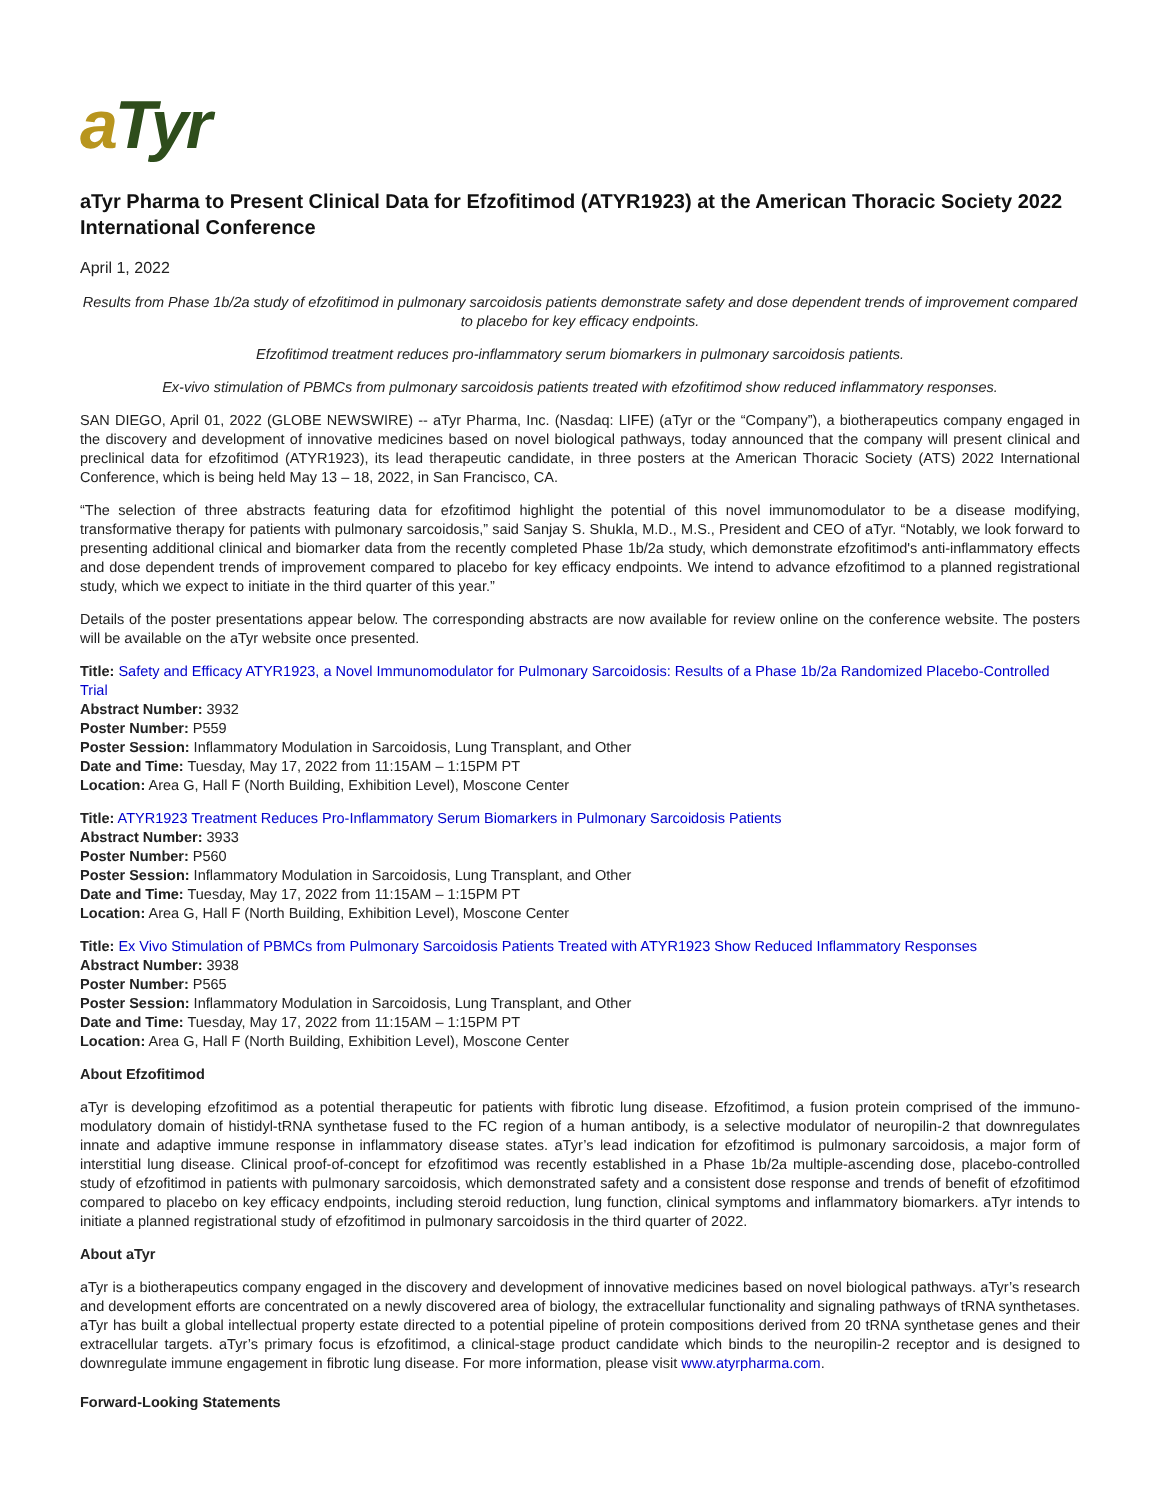aTyr
aTyr Pharma to Present Clinical Data for Efzofitimod (ATYR1923) at the American Thoracic Society 2022 International Conference
April 1, 2022
Results from Phase 1b/2a study of efzofitimod in pulmonary sarcoidosis patients demonstrate safety and dose dependent trends of improvement compared to placebo for key efficacy endpoints.
Efzofitimod treatment reduces pro-inflammatory serum biomarkers in pulmonary sarcoidosis patients.
Ex-vivo stimulation of PBMCs from pulmonary sarcoidosis patients treated with efzofitimod show reduced inflammatory responses.
SAN DIEGO, April 01, 2022 (GLOBE NEWSWIRE) -- aTyr Pharma, Inc. (Nasdaq: LIFE) (aTyr or the “Company”), a biotherapeutics company engaged in the discovery and development of innovative medicines based on novel biological pathways, today announced that the company will present clinical and preclinical data for efzofitimod (ATYR1923), its lead therapeutic candidate, in three posters at the American Thoracic Society (ATS) 2022 International Conference, which is being held May 13 – 18, 2022, in San Francisco, CA.
“The selection of three abstracts featuring data for efzofitimod highlight the potential of this novel immunomodulator to be a disease modifying, transformative therapy for patients with pulmonary sarcoidosis,” said Sanjay S. Shukla, M.D., M.S., President and CEO of aTyr. “Notably, we look forward to presenting additional clinical and biomarker data from the recently completed Phase 1b/2a study, which demonstrate efzofitimod's anti-inflammatory effects and dose dependent trends of improvement compared to placebo for key efficacy endpoints. We intend to advance efzofitimod to a planned registrational study, which we expect to initiate in the third quarter of this year.”
Details of the poster presentations appear below. The corresponding abstracts are now available for review online on the conference website. The posters will be available on the aTyr website once presented.
Title: Safety and Efficacy ATYR1923, a Novel Immunomodulator for Pulmonary Sarcoidosis: Results of a Phase 1b/2a Randomized Placebo-Controlled Trial
Abstract Number: 3932
Poster Number: P559
Poster Session: Inflammatory Modulation in Sarcoidosis, Lung Transplant, and Other
Date and Time: Tuesday, May 17, 2022 from 11:15AM – 1:15PM PT
Location: Area G, Hall F (North Building, Exhibition Level), Moscone Center
Title: ATYR1923 Treatment Reduces Pro-Inflammatory Serum Biomarkers in Pulmonary Sarcoidosis Patients
Abstract Number: 3933
Poster Number: P560
Poster Session: Inflammatory Modulation in Sarcoidosis, Lung Transplant, and Other
Date and Time: Tuesday, May 17, 2022 from 11:15AM – 1:15PM PT
Location: Area G, Hall F (North Building, Exhibition Level), Moscone Center
Title: Ex Vivo Stimulation of PBMCs from Pulmonary Sarcoidosis Patients Treated with ATYR1923 Show Reduced Inflammatory Responses
Abstract Number: 3938
Poster Number: P565
Poster Session: Inflammatory Modulation in Sarcoidosis, Lung Transplant, and Other
Date and Time: Tuesday, May 17, 2022 from 11:15AM – 1:15PM PT
Location: Area G, Hall F (North Building, Exhibition Level), Moscone Center
About Efzofitimod
aTyr is developing efzofitimod as a potential therapeutic for patients with fibrotic lung disease. Efzofitimod, a fusion protein comprised of the immuno-modulatory domain of histidyl-tRNA synthetase fused to the FC region of a human antibody, is a selective modulator of neuropilin-2 that downregulates innate and adaptive immune response in inflammatory disease states. aTyr’s lead indication for efzofitimod is pulmonary sarcoidosis, a major form of interstitial lung disease. Clinical proof-of-concept for efzofitimod was recently established in a Phase 1b/2a multiple-ascending dose, placebo-controlled study of efzofitimod in patients with pulmonary sarcoidosis, which demonstrated safety and a consistent dose response and trends of benefit of efzofitimod compared to placebo on key efficacy endpoints, including steroid reduction, lung function, clinical symptoms and inflammatory biomarkers. aTyr intends to initiate a planned registrational study of efzofitimod in pulmonary sarcoidosis in the third quarter of 2022.
About aTyr
aTyr is a biotherapeutics company engaged in the discovery and development of innovative medicines based on novel biological pathways. aTyr’s research and development efforts are concentrated on a newly discovered area of biology, the extracellular functionality and signaling pathways of tRNA synthetases. aTyr has built a global intellectual property estate directed to a potential pipeline of protein compositions derived from 20 tRNA synthetase genes and their extracellular targets. aTyr’s primary focus is efzofitimod, a clinical-stage product candidate which binds to the neuropilin-2 receptor and is designed to downregulate immune engagement in fibrotic lung disease. For more information, please visit www.atyrpharma.com.
Forward-Looking Statements